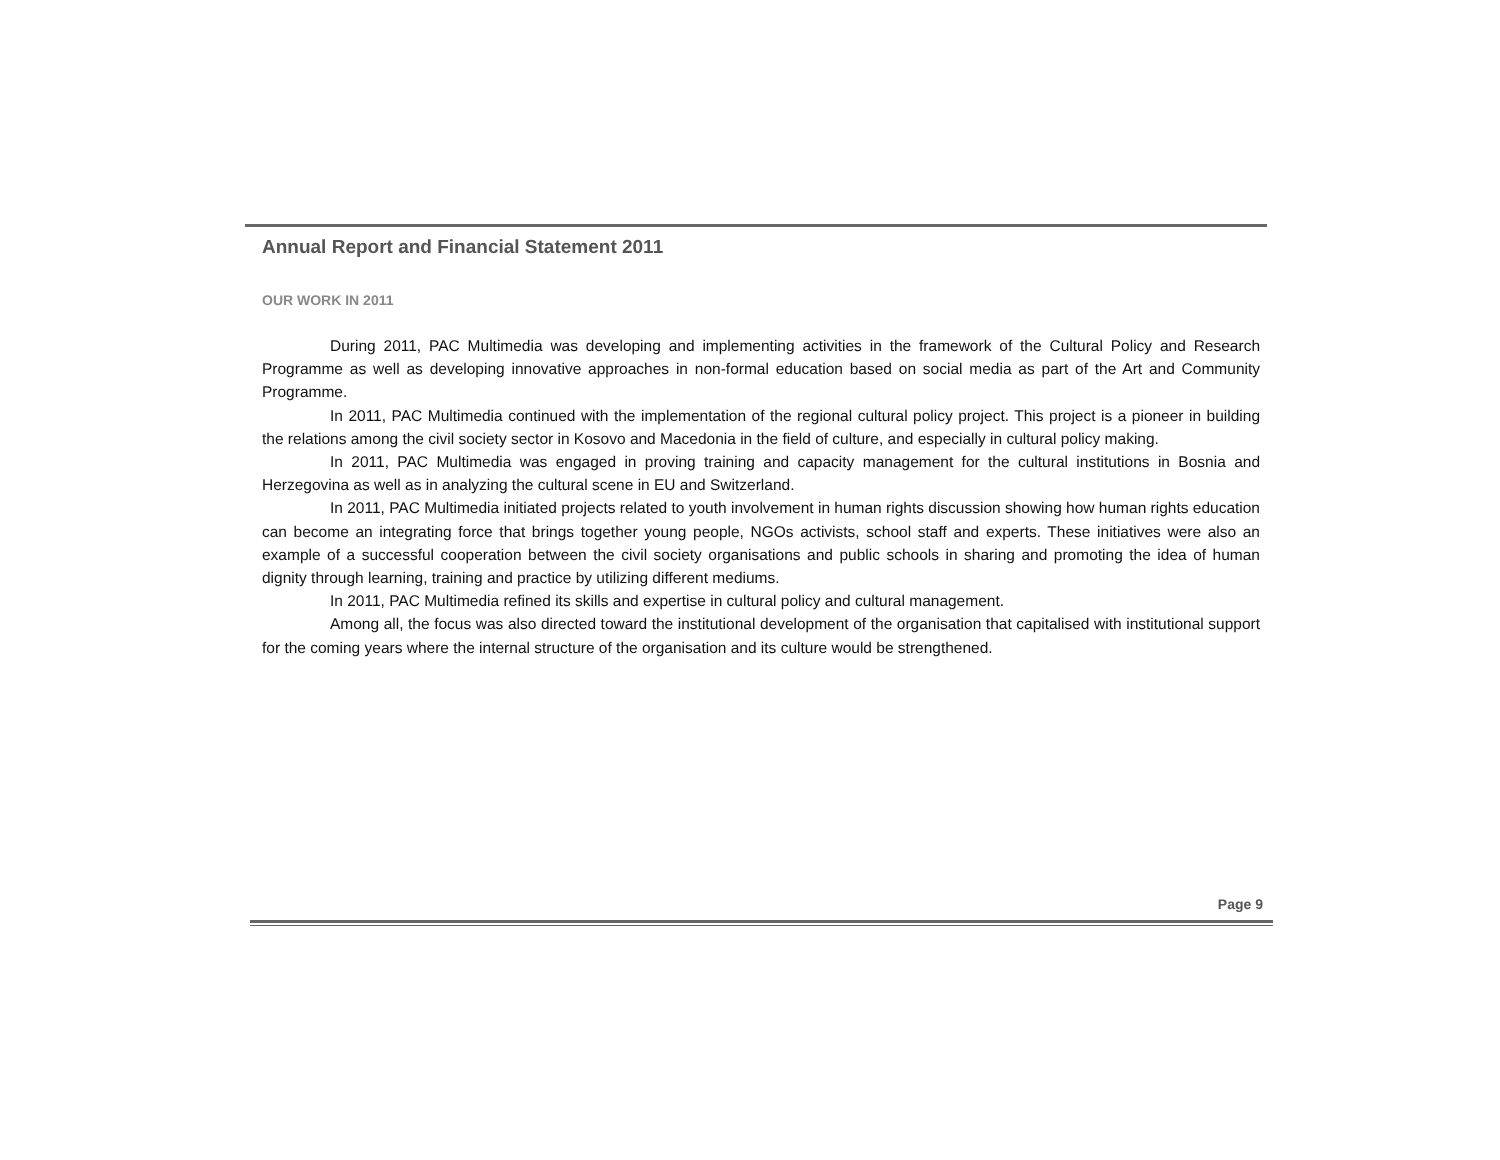Annual Report and Financial Statement 2011
OUR WORK IN 2011
During 2011, PAC Multimedia was developing and implementing activities in the framework of the Cultural Policy and Research Programme as well as developing innovative approaches in non-formal education based on social media as part of the Art and Community Programme.
In 2011, PAC Multimedia continued with the implementation of the regional cultural policy project. This project is a pioneer in building the relations among the civil society sector in Kosovo and Macedonia in the field of culture, and especially in cultural policy making.
In 2011, PAC Multimedia was engaged in proving training and capacity management for the cultural institutions in Bosnia and Herzegovina as well as in analyzing the cultural scene in EU and Switzerland.
In 2011, PAC Multimedia initiated projects related to youth involvement in human rights discussion showing how human rights education can become an integrating force that brings together young people, NGOs activists, school staff and experts. These initiatives were also an example of a successful cooperation between the civil society organisations and public schools in sharing and promoting the idea of human dignity through learning, training and practice by utilizing different mediums.
In 2011, PAC Multimedia refined its skills and expertise in cultural policy and cultural management.
Among all, the focus was also directed toward the institutional development of the organisation that capitalised with institutional support for the coming years where the internal structure of the organisation and its culture would be strengthened.
Page 9